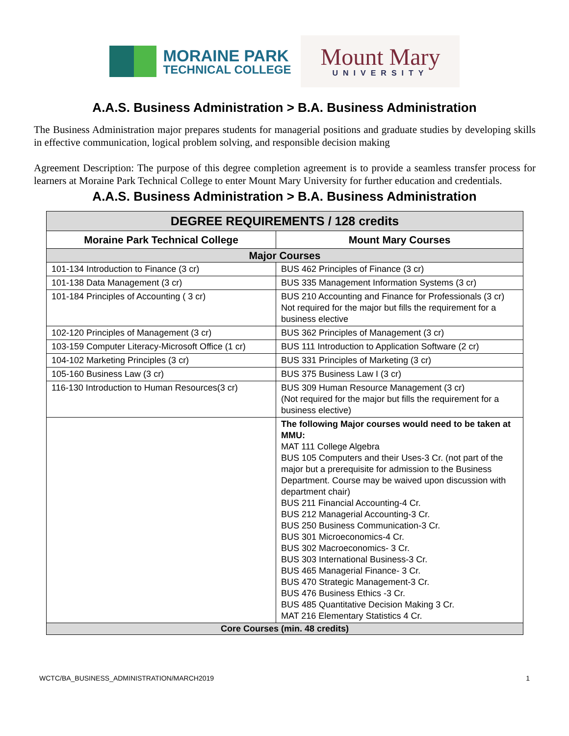MORAINE PARK
TECHNICAL COLLEGE
Mount Mary
UNIVERSITY
A.A.S. Business Administration > B.A. Business Administration
The Business Administration major prepares students for managerial positions and graduate studies by developing skills in effective communication, logical problem solving, and responsible decision making
Agreement Description: The purpose of this degree completion agreement is to provide a seamless transfer process for learners at Moraine Park Technical College to enter Mount Mary University for further education and credentials.
A.A.S. Business Administration > B.A. Business Administration
| DEGREE REQUIREMENTS / 128 credits | |
| --- | --- |
| Moraine Park Technical College | Mount Mary Courses |
| Major Courses | |
| 101-134 Introduction to Finance (3 cr) | BUS 462 Principles of Finance (3 cr) |
| 101-138 Data Management (3 cr) | BUS 335 Management Information Systems (3 cr) |
| 101-184 Principles of Accounting ( 3 cr) | BUS 210 Accounting and Finance for Professionals (3 cr) Not required for the major but fills the requirement for a business elective |
| 102-120 Principles of Management (3 cr) | BUS 362 Principles of Management (3 cr) |
| 103-159 Computer Literacy-Microsoft Office (1 cr) | BUS 111 Introduction to Application Software (2 cr) |
| 104-102 Marketing Principles (3 cr) | BUS 331 Principles of Marketing (3 cr) |
| 105-160 Business Law (3 cr) | BUS 375 Business Law I (3 cr) |
| 116-130 Introduction to Human Resources(3 cr) | BUS 309 Human Resource Management (3 cr) (Not required for the major but fills the requirement for a business elective) |
| | The following Major courses would need to be taken at MMU: MAT 111 College Algebra BUS 105 Computers and their Uses-3 Cr. (not part of the major but a prerequisite for admission to the Business Department. Course may be waived upon discussion with department chair) BUS 211 Financial Accounting-4 Cr. BUS 212 Managerial Accounting-3 Cr. BUS 250 Business Communication-3 Cr. BUS 301 Microeconomics-4 Cr. BUS 302 Macroeconomics- 3 Cr. BUS 303 International Business-3 Cr. BUS 465 Managerial Finance- 3 Cr. BUS 470 Strategic Management-3 Cr. BUS 476 Business Ethics -3 Cr. BUS 485 Quantitative Decision Making 3 Cr. MAT 216 Elementary Statistics 4 Cr. |
| Core Courses (min. 48 credits) | |
WCTC/BA_BUSINESS_ADMINISTRATION/MARCH2019 1